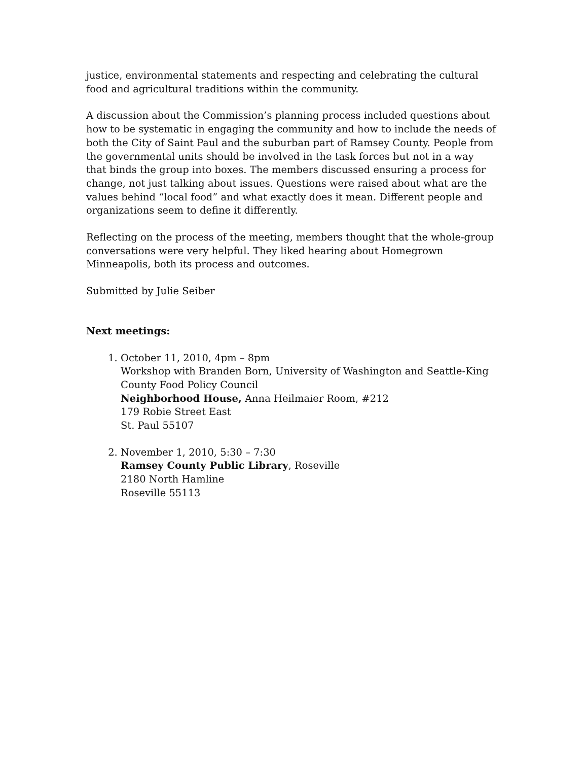justice, environmental statements and respecting and celebrating the cultural food and agricultural traditions within the community.
A discussion about the Commission’s planning process included questions about how to be systematic in engaging the community and how to include the needs of both the City of Saint Paul and the suburban part of Ramsey County. People from the governmental units should be involved in the task forces but not in a way that binds the group into boxes. The members discussed ensuring a process for change, not just talking about issues. Questions were raised about what are the values behind “local food” and what exactly does it mean. Different people and organizations seem to define it differently.
Reflecting on the process of the meeting, members thought that the whole-group conversations were very helpful. They liked hearing about Homegrown Minneapolis, both its process and outcomes.
Submitted by Julie Seiber
Next meetings:
1. October 11, 2010, 4pm – 8pm
Workshop with Branden Born, University of Washington and Seattle-King County Food Policy Council
Neighborhood House, Anna Heilmaier Room, #212
179 Robie Street East
St. Paul 55107
2. November 1, 2010, 5:30 – 7:30
Ramsey County Public Library, Roseville
2180 North Hamline
Roseville 55113